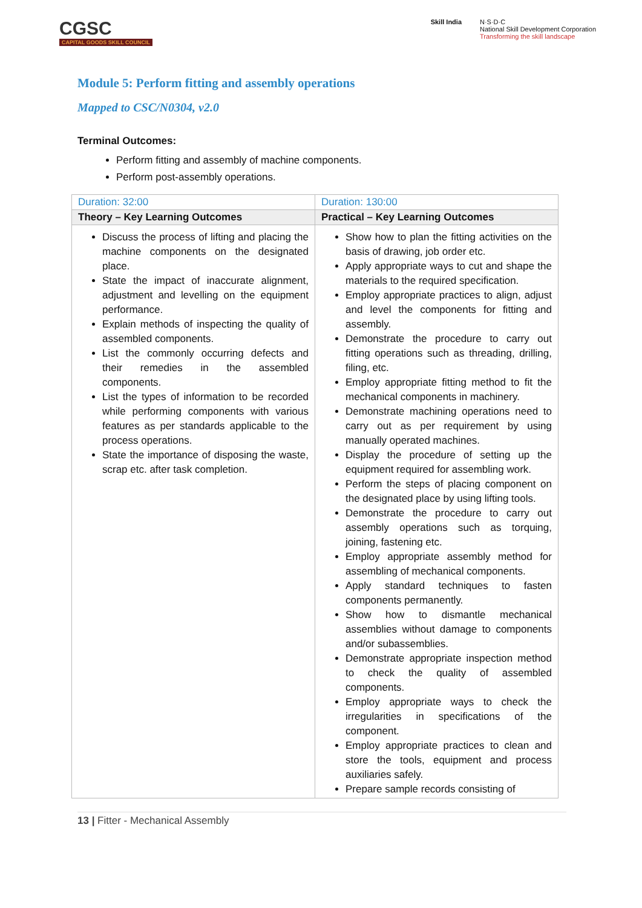CGSC
CAPITAL GOODS SKILL COUNCIL
Skill India N·S·D·C
National Skill Development Corporation
Transforming the skill landscape
Module 5: Perform fitting and assembly operations
Mapped to CSC/N0304, v2.0
Terminal Outcomes:
Perform fitting and assembly of machine components.
Perform post-assembly operations.
| Duration: 32:00 | Duration: 130:00 |
| Theory – Key Learning Outcomes | Practical – Key Learning Outcomes |
| Discuss the process of lifting and placing the machine components on the designated place. State the impact of inaccurate alignment, adjustment and levelling on the equipment performance. Explain methods of inspecting the quality of assembled components. List the commonly occurring defects and their remedies in the assembled components. List the types of information to be recorded while performing components with various features as per standards applicable to the process operations. State the importance of disposing the waste, scrap etc. after task completion. | Show how to plan the fitting activities on the basis of drawing, job order etc. Apply appropriate ways to cut and shape the materials to the required specification. Employ appropriate practices to align, adjust and level the components for fitting and assembly. Demonstrate the procedure to carry out fitting operations such as threading, drilling, filing, etc. Employ appropriate fitting method to fit the mechanical components in machinery. Demonstrate machining operations need to carry out as per requirement by using manually operated machines. Display the procedure of setting up the equipment required for assembling work. Perform the steps of placing component on the designated place by using lifting tools. Demonstrate the procedure to carry out assembly operations such as torquing, joining, fastening etc. Employ appropriate assembly method for assembling of mechanical components. Apply standard techniques to fasten components permanently. Show how to dismantle mechanical assemblies without damage to components and/or subassemblies. Demonstrate appropriate inspection method to check the quality of assembled components. Employ appropriate ways to check the irregularities in specifications of the component. Employ appropriate practices to clean and store the tools, equipment and process auxiliaries safely. Prepare sample records consisting of |
13 | Fitter - Mechanical Assembly